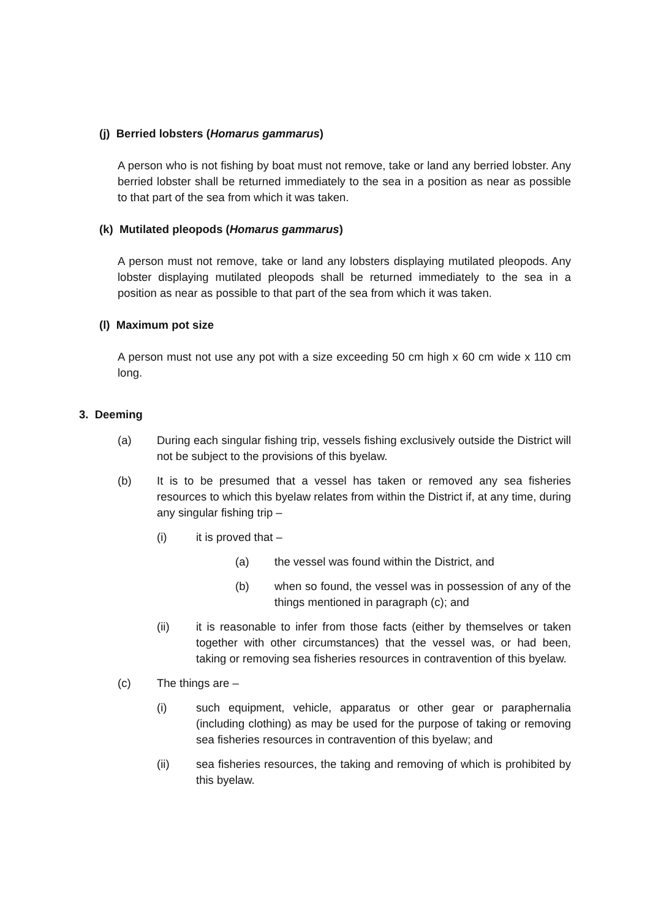(j) Berried lobsters (Homarus gammarus)
A person who is not fishing by boat must not remove, take or land any berried lobster. Any berried lobster shall be returned immediately to the sea in a position as near as possible to that part of the sea from which it was taken.
(k) Mutilated pleopods (Homarus gammarus)
A person must not remove, take or land any lobsters displaying mutilated pleopods. Any lobster displaying mutilated pleopods shall be returned immediately to the sea in a position as near as possible to that part of the sea from which it was taken.
(l) Maximum pot size
A person must not use any pot with a size exceeding 50 cm high x 60 cm wide x 110 cm long.
3. Deeming
(a) During each singular fishing trip, vessels fishing exclusively outside the District will not be subject to the provisions of this byelaw.
(b) It is to be presumed that a vessel has taken or removed any sea fisheries resources to which this byelaw relates from within the District if, at any time, during any singular fishing trip –
(i) it is proved that –
(a) the vessel was found within the District, and
(b) when so found, the vessel was in possession of any of the things mentioned in paragraph (c); and
(ii) it is reasonable to infer from those facts (either by themselves or taken together with other circumstances) that the vessel was, or had been, taking or removing sea fisheries resources in contravention of this byelaw.
(c) The things are –
(i) such equipment, vehicle, apparatus or other gear or paraphernalia (including clothing) as may be used for the purpose of taking or removing sea fisheries resources in contravention of this byelaw; and
(ii) sea fisheries resources, the taking and removing of which is prohibited by this byelaw.